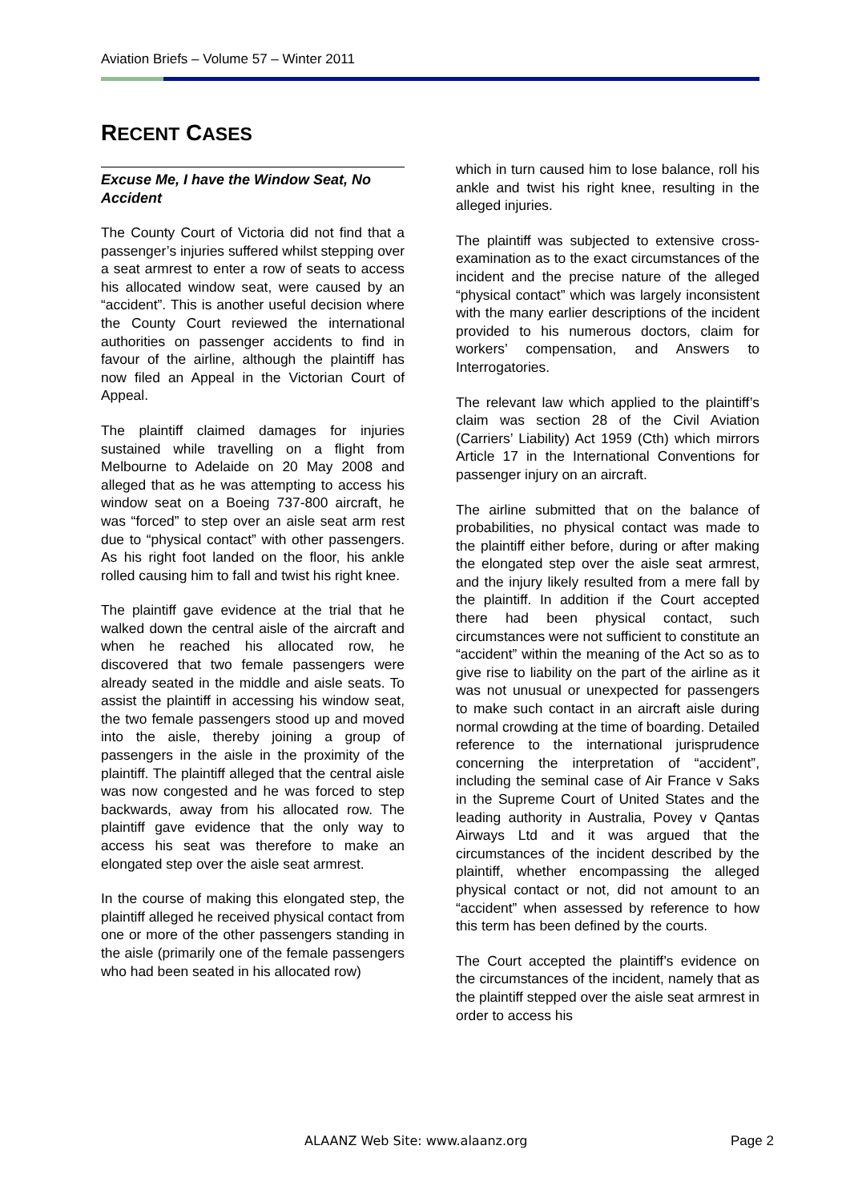Aviation Briefs – Volume 57 – Winter 2011
RECENT CASES
Excuse Me, I have the Window Seat, No Accident
The County Court of Victoria did not find that a passenger’s injuries suffered whilst stepping over a seat armrest to enter a row of seats to access his allocated window seat, were caused by an “accident”. This is another useful decision where the County Court reviewed the international authorities on passenger accidents to find in favour of the airline, although the plaintiff has now filed an Appeal in the Victorian Court of Appeal.
The plaintiff claimed damages for injuries sustained while travelling on a flight from Melbourne to Adelaide on 20 May 2008 and alleged that as he was attempting to access his window seat on a Boeing 737-800 aircraft, he was “forced” to step over an aisle seat arm rest due to “physical contact” with other passengers. As his right foot landed on the floor, his ankle rolled causing him to fall and twist his right knee.
The plaintiff gave evidence at the trial that he walked down the central aisle of the aircraft and when he reached his allocated row, he discovered that two female passengers were already seated in the middle and aisle seats. To assist the plaintiff in accessing his window seat, the two female passengers stood up and moved into the aisle, thereby joining a group of passengers in the aisle in the proximity of the plaintiff. The plaintiff alleged that the central aisle was now congested and he was forced to step backwards, away from his allocated row. The plaintiff gave evidence that the only way to access his seat was therefore to make an elongated step over the aisle seat armrest.
In the course of making this elongated step, the plaintiff alleged he received physical contact from one or more of the other passengers standing in the aisle (primarily one of the female passengers who had been seated in his allocated row)
which in turn caused him to lose balance, roll his ankle and twist his right knee, resulting in the alleged injuries.
The plaintiff was subjected to extensive cross-examination as to the exact circumstances of the incident and the precise nature of the alleged “physical contact” which was largely inconsistent with the many earlier descriptions of the incident provided to his numerous doctors, claim for workers’ compensation, and Answers to Interrogatories.
The relevant law which applied to the plaintiff’s claim was section 28 of the Civil Aviation (Carriers’ Liability) Act 1959 (Cth) which mirrors Article 17 in the International Conventions for passenger injury on an aircraft.
The airline submitted that on the balance of probabilities, no physical contact was made to the plaintiff either before, during or after making the elongated step over the aisle seat armrest, and the injury likely resulted from a mere fall by the plaintiff. In addition if the Court accepted there had been physical contact, such circumstances were not sufficient to constitute an “accident” within the meaning of the Act so as to give rise to liability on the part of the airline as it was not unusual or unexpected for passengers to make such contact in an aircraft aisle during normal crowding at the time of boarding. Detailed reference to the international jurisprudence concerning the interpretation of “accident”, including the seminal case of Air France v Saks in the Supreme Court of United States and the leading authority in Australia, Povey v Qantas Airways Ltd and it was argued that the circumstances of the incident described by the plaintiff, whether encompassing the alleged physical contact or not, did not amount to an “accident” when assessed by reference to how this term has been defined by the courts.
The Court accepted the plaintiff’s evidence on the circumstances of the incident, namely that as the plaintiff stepped over the aisle seat armrest in order to access his
ALAANZ Web Site: www.alaanz.org Page 2